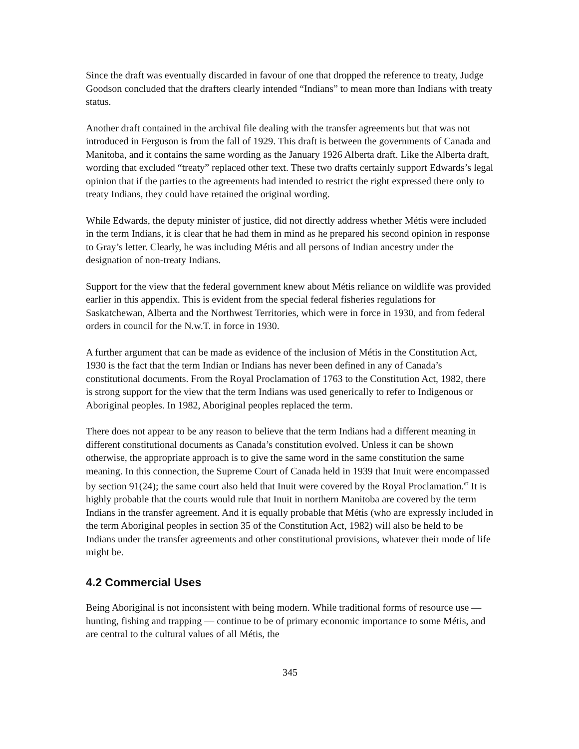Since the draft was eventually discarded in favour of one that dropped the reference to treaty, Judge Goodson concluded that the drafters clearly intended “Indians” to mean more than Indians with treaty status.
Another draft contained in the archival file dealing with the transfer agreements but that was not introduced in Ferguson is from the fall of 1929. This draft is between the governments of Canada and Manitoba, and it contains the same wording as the January 1926 Alberta draft. Like the Alberta draft, wording that excluded “treaty” replaced other text. These two drafts certainly support Edwards’s legal opinion that if the parties to the agreements had intended to restrict the right expressed there only to treaty Indians, they could have retained the original wording.
While Edwards, the deputy minister of justice, did not directly address whether Métis were included in the term Indians, it is clear that he had them in mind as he prepared his second opinion in response to Gray’s letter. Clearly, he was including Métis and all persons of Indian ancestry under the designation of non-treaty Indians.
Support for the view that the federal government knew about Métis reliance on wildlife was provided earlier in this appendix. This is evident from the special federal fisheries regulations for Saskatchewan, Alberta and the Northwest Territories, which were in force in 1930, and from federal orders in council for the N.w.T. in force in 1930.
A further argument that can be made as evidence of the inclusion of Métis in the Constitution Act, 1930 is the fact that the term Indian or Indians has never been defined in any of Canada’s constitutional documents. From the Royal Proclamation of 1763 to the Constitution Act, 1982, there is strong support for the view that the term Indians was used generically to refer to Indigenous or Aboriginal peoples. In 1982, Aboriginal peoples replaced the term.
There does not appear to be any reason to believe that the term Indians had a different meaning in different constitutional documents as Canada’s constitution evolved. Unless it can be shown otherwise, the appropriate approach is to give the same word in the same constitution the same meaning. In this connection, the Supreme Court of Canada held in 1939 that Inuit were encompassed by section 91(24); the same court also held that Inuit were covered by the Royal Proclamation.<sup>67</sup> It is highly probable that the courts would rule that Inuit in northern Manitoba are covered by the term Indians in the transfer agreement. And it is equally probable that Métis (who are expressly included in the term Aboriginal peoples in section 35 of the Constitution Act, 1982) will also be held to be Indians under the transfer agreements and other constitutional provisions, whatever their mode of life might be.
4.2 Commercial Uses
Being Aboriginal is not inconsistent with being modern. While traditional forms of resource use — hunting, fishing and trapping — continue to be of primary economic importance to some Métis, and are central to the cultural values of all Métis, the
345